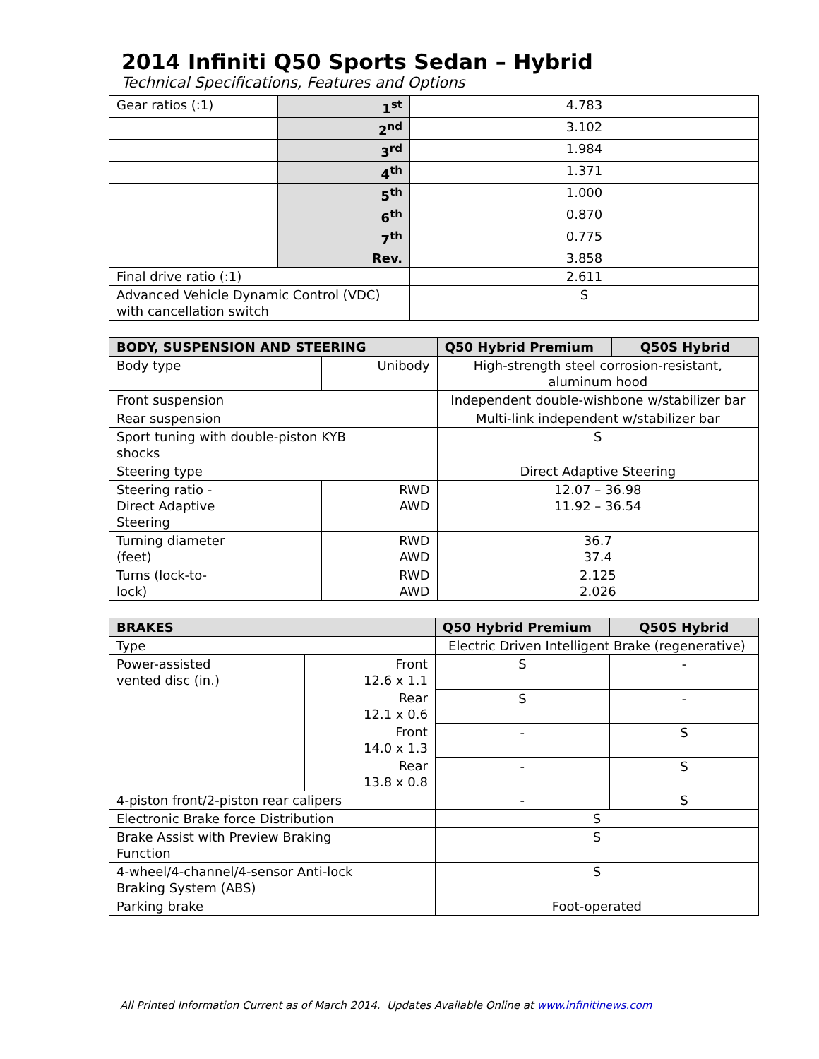2014 Infiniti Q50 Sports Sedan – Hybrid
Technical Specifications, Features and Options
| Gear ratios (:1) | 1<sup>st</sup> | 4.783 |
| | 2<sup>nd</sup> | 3.102 |
| | 3<sup>rd</sup> | 1.984 |
| | 4<sup>th</sup> | 1.371 |
| | 5<sup>th</sup> | 1.000 |
| | 6<sup>th</sup> | 0.870 |
| | 7<sup>th</sup> | 0.775 |
| | Rev. | 3.858 |
| Final drive ratio (:1) | | 2.611 |
| Advanced Vehicle Dynamic Control (VDC) with cancellation switch | | S |
| BODY, SUSPENSION AND STEERING | | Q50 Hybrid Premium | Q50S Hybrid |
| --- | --- | --- | --- |
| Body type | Unibody | High-strength steel corrosion-resistant, aluminum hood | |
| Front suspension | | Independent double-wishbone w/stabilizer bar | |
| Rear suspension | | Multi-link independent w/stabilizer bar | |
| Sport tuning with double-piston KYB shocks | | S | |
| Steering type | | Direct Adaptive Steering | |
| Steering ratio - Direct Adaptive Steering | RWD AWD | 12.07 – 36.98 11.92 – 36.54 | |
| Turning diameter (feet) | RWD AWD | 36.7 37.4 | |
| Turns (lock-to- lock) | RWD AWD | 2.125 2.026 | |
| BRAKES | | Q50 Hybrid Premium | Q50S Hybrid |
| --- | --- | --- | --- |
| Type | | Electric Driven Intelligent Brake (regenerative) | |
| Power-assisted vented disc (in.) | Front 12.6 x 1.1 | S | - |
| | Rear 12.1 x 0.6 | S | - |
| | Front 14.0 x 1.3 | - | S |
| | Rear 13.8 x 0.8 | - | S |
| 4-piston front/2-piston rear calipers | | - | S |
| Electronic Brake force Distribution | | S | |
| Brake Assist with Preview Braking Function | | S | |
| 4-wheel/4-channel/4-sensor Anti-lock Braking System (ABS) | | S | |
| Parking brake | | Foot-operated | |
All Printed Information Current as of March 2014. Updates Available Online at www.infinitinews.com